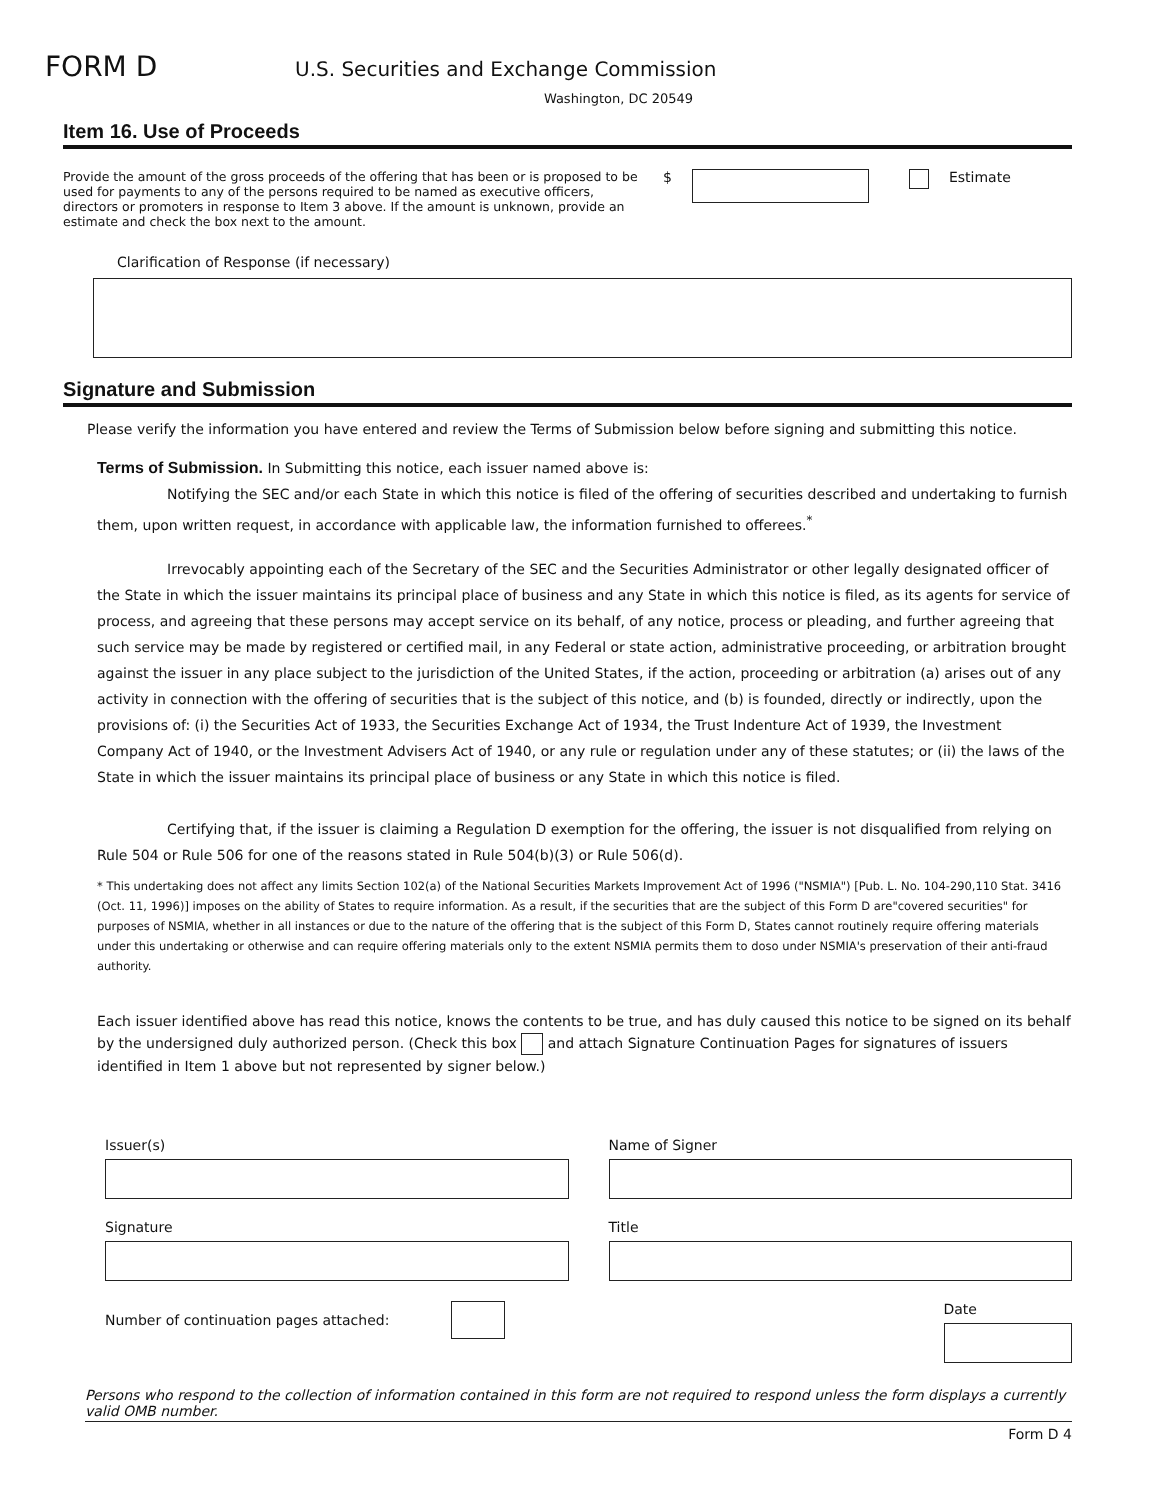FORM D
U.S. Securities and Exchange Commission
Washington, DC 20549
Item 16. Use of Proceeds
Provide the amount of the gross proceeds of the offering that has been or is proposed to be used for payments to any of the persons required to be named as executive officers, directors or promoters in response to Item 3 above. If the amount is unknown, provide an estimate and check the box next to the amount.
$ Estimate
Clarification of Response (if necessary)
Signature and Submission
Please verify the information you have entered and review the Terms of Submission below before signing and submitting this notice.
Terms of Submission. In Submitting this notice, each issuer named above is:
Notifying the SEC and/or each State in which this notice is filed of the offering of securities described and undertaking to furnish them, upon written request, in accordance with applicable law, the information furnished to offerees.<sup>*</sup>
Irrevocably appointing each of the Secretary of the SEC and the Securities Administrator or other legally designated officer of the State in which the issuer maintains its principal place of business and any State in which this notice is filed, as its agents for service of process, and agreeing that these persons may accept service on its behalf, of any notice, process or pleading, and further agreeing that such service may be made by registered or certified mail, in any Federal or state action, administrative proceeding, or arbitration brought against the issuer in any place subject to the jurisdiction of the United States, if the action, proceeding or arbitration (a) arises out of any activity in connection with the offering of securities that is the subject of this notice, and (b) is founded, directly or indirectly, upon the provisions of: (i) the Securities Act of 1933, the Securities Exchange Act of 1934, the Trust Indenture Act of 1939, the Investment Company Act of 1940, or the Investment Advisers Act of 1940, or any rule or regulation under any of these statutes; or (ii) the laws of the State in which the issuer maintains its principal place of business or any State in which this notice is filed.
Certifying that, if the issuer is claiming a Regulation D exemption for the offering, the issuer is not disqualified from relying on Rule 504 or Rule 506 for one of the reasons stated in Rule 504(b)(3) or Rule 506(d).
* This undertaking does not affect any limits Section 102(a) of the National Securities Markets Improvement Act of 1996 ("NSMIA") [Pub. L. No. 104-290,110 Stat. 3416 (Oct. 11, 1996)] imposes on the ability of States to require information. As a result, if the securities that are the subject of this Form D are"covered securities" for purposes of NSMIA, whether in all instances or due to the nature of the offering that is the subject of this Form D, States cannot routinely require offering materials under this undertaking or otherwise and can require offering materials only to the extent NSMIA permits them to doso under NSMIA's preservation of their anti-fraud authority.
Each issuer identified above has read this notice, knows the contents to be true, and has duly caused this notice to be signed on its behalf by the undersigned duly authorized person. (Check this box and attach Signature Continuation Pages for signatures of issuers identified in Item 1 above but not represented by signer below.)
Issuer(s)
Signature
Number of continuation pages attached:
Name of Signer
Title
Date
Persons who respond to the collection of information contained in this form are not required to respond unless the form displays a currently valid OMB number.
Form D 4